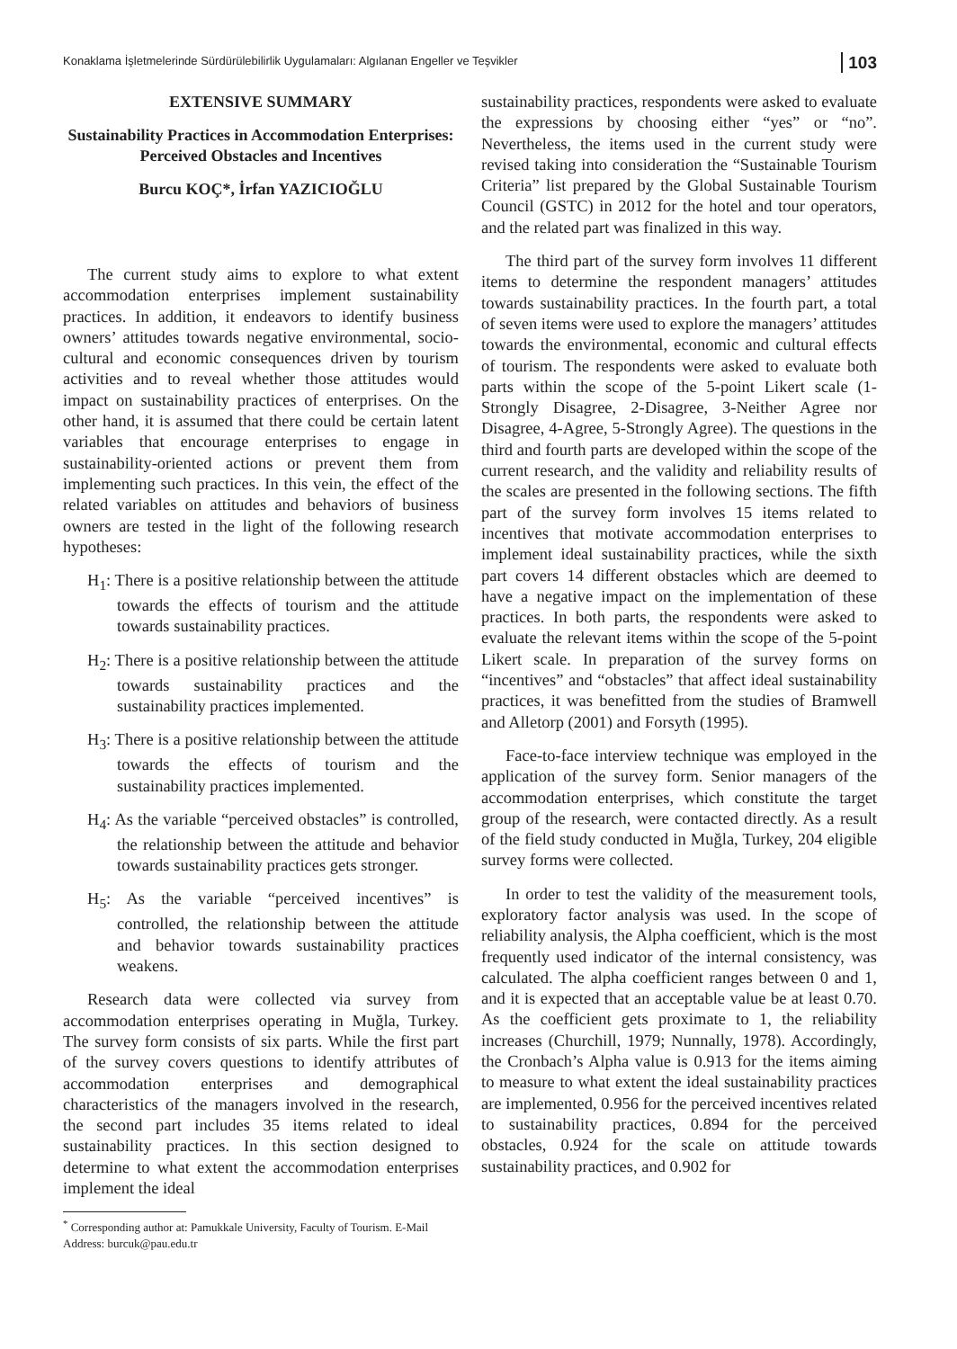Konaklama İşletmelerinde Sürdürülebilirlik Uygulamaları: Algılanan Engeller ve Teşvikler 103
EXTENSIVE SUMMARY
Sustainability Practices in Accommodation Enterprises: Perceived Obstacles and Incentives
Burcu KOÇ*, İrfan YAZICIOĞLU
The current study aims to explore to what extent accommodation enterprises implement sustainability practices. In addition, it endeavors to identify business owners’ attitudes towards negative environmental, socio-cultural and economic consequences driven by tourism activities and to reveal whether those attitudes would impact on sustainability practices of enterprises. On the other hand, it is assumed that there could be certain latent variables that encourage enterprises to engage in sustainability-oriented actions or prevent them from implementing such practices. In this vein, the effect of the related variables on attitudes and behaviors of business owners are tested in the light of the following research hypotheses:
H<sub>1</sub>: There is a positive relationship between the attitude towards the effects of tourism and the attitude towards sustainability practices.
H<sub>2</sub>: There is a positive relationship between the attitude towards sustainability practices and the sustainability practices implemented.
H<sub>3</sub>: There is a positive relationship between the attitude towards the effects of tourism and the sustainability practices implemented.
H<sub>4</sub>: As the variable “perceived obstacles” is controlled, the relationship between the attitude and behavior towards sustainability practices gets stronger.
H<sub>5</sub>: As the variable “perceived incentives” is controlled, the relationship between the attitude and behavior towards sustainability practices weakens.
Research data were collected via survey from accommodation enterprises operating in Muğla, Turkey. The survey form consists of six parts. While the first part of the survey covers questions to identify attributes of accommodation enterprises and demographical characteristics of the managers involved in the research, the second part includes 35 items related to ideal sustainability practices. In this section designed to determine to what extent the accommodation enterprises implement the ideal
<sup>*</sup> Corresponding author at: Pamukkale University, Faculty of Tourism. E-Mail Address: burcuk@pau.edu.tr
sustainability practices, respondents were asked to evaluate the expressions by choosing either “yes” or “no”. Nevertheless, the items used in the current study were revised taking into consideration the “Sustainable Tourism Criteria” list prepared by the Global Sustainable Tourism Council (GSTC) in 2012 for the hotel and tour operators, and the related part was finalized in this way.
The third part of the survey form involves 11 different items to determine the respondent managers’ attitudes towards sustainability practices. In the fourth part, a total of seven items were used to explore the managers’ attitudes towards the environmental, economic and cultural effects of tourism. The respondents were asked to evaluate both parts within the scope of the 5-point Likert scale (1-Strongly Disagree, 2-Disagree, 3-Neither Agree nor Disagree, 4-Agree, 5-Strongly Agree). The questions in the third and fourth parts are developed within the scope of the current research, and the validity and reliability results of the scales are presented in the following sections. The fifth part of the survey form involves 15 items related to incentives that motivate accommodation enterprises to implement ideal sustainability practices, while the sixth part covers 14 different obstacles which are deemed to have a negative impact on the implementation of these practices. In both parts, the respondents were asked to evaluate the relevant items within the scope of the 5-point Likert scale. In preparation of the survey forms on “incentives” and “obstacles” that affect ideal sustainability practices, it was benefitted from the studies of Bramwell and Alletorp (2001) and Forsyth (1995).
Face-to-face interview technique was employed in the application of the survey form. Senior managers of the accommodation enterprises, which constitute the target group of the research, were contacted directly. As a result of the field study conducted in Muğla, Turkey, 204 eligible survey forms were collected.
In order to test the validity of the measurement tools, exploratory factor analysis was used. In the scope of reliability analysis, the Alpha coefficient, which is the most frequently used indicator of the internal consistency, was calculated. The alpha coefficient ranges between 0 and 1, and it is expected that an acceptable value be at least 0.70. As the coefficient gets proximate to 1, the reliability increases (Churchill, 1979; Nunnally, 1978). Accordingly, the Cronbach’s Alpha value is 0.913 for the items aiming to measure to what extent the ideal sustainability practices are implemented, 0.956 for the perceived incentives related to sustainability practices, 0.894 for the perceived obstacles, 0.924 for the scale on attitude towards sustainability practices, and 0.902 for